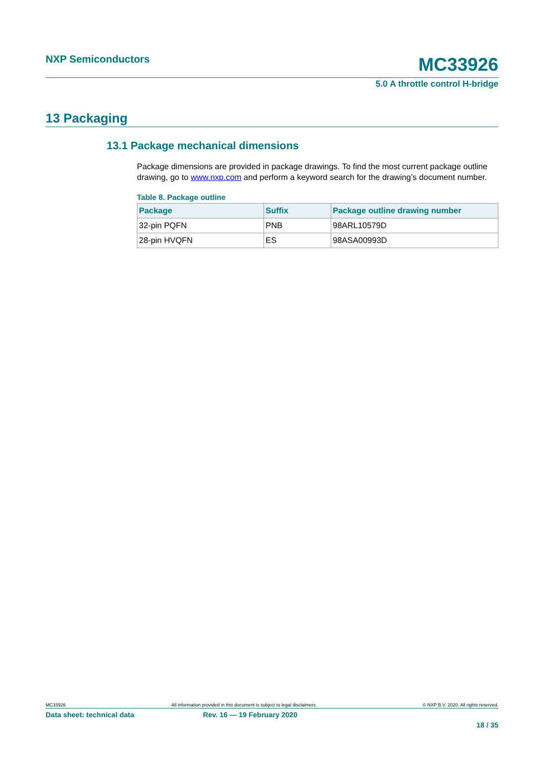NXP Semiconductors MC33926
5.0 A throttle control H-bridge
13 Packaging
13.1 Package mechanical dimensions
Package dimensions are provided in package drawings. To find the most current package outline drawing, go to www.nxp.com and perform a keyword search for the drawing’s document number.
Table 8. Package outline
| Package | Suffix | Package outline drawing number |
| --- | --- | --- |
| 32-pin PQFN | PNB | 98ARL10579D |
| 28-pin HVQFN | ES | 98ASA00993D |
MC33926 All information provided in this document is subject to legal disclaimers. © NXP B.V. 2020. All rights reserved.
Data sheet: technical data Rev. 16 — 19 February 2020
18 / 35